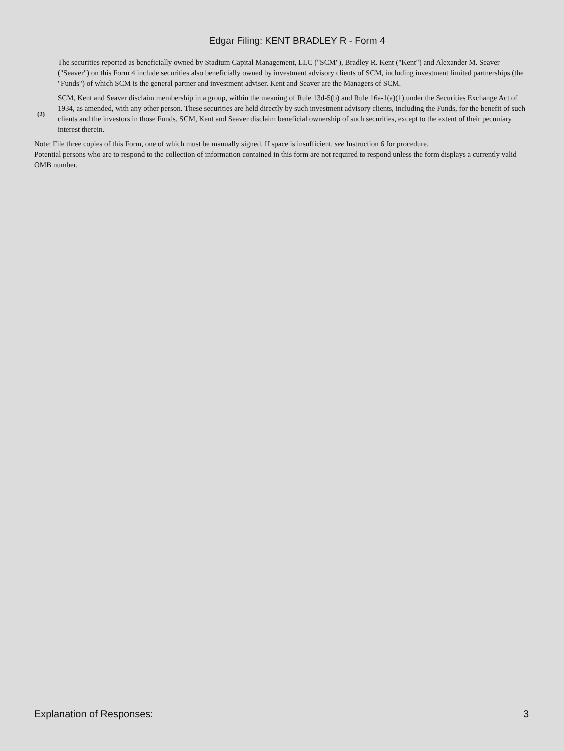Edgar Filing: KENT BRADLEY R - Form 4
| | The securities reported as beneficially owned by Stadium Capital Management, LLC ("SCM"), Bradley R. Kent ("Kent") and Alexander M. Seaver ("Seaver") on this Form 4 include securities also beneficially owned by investment advisory clients of SCM, including investment limited partnerships (the "Funds") of which SCM is the general partner and investment adviser. Kent and Seaver are the Managers of SCM. |
| (2) | SCM, Kent and Seaver disclaim membership in a group, within the meaning of Rule 13d-5(b) and Rule 16a-1(a)(1) under the Securities Exchange Act of 1934, as amended, with any other person. These securities are held directly by such investment advisory clients, including the Funds, for the benefit of such clients and the investors in those Funds. SCM, Kent and Seaver disclaim beneficial ownership of such securities, except to the extent of their pecuniary interest therein. |
Note: File three copies of this Form, one of which must be manually signed. If space is insufficient, see Instruction 6 for procedure.
Potential persons who are to respond to the collection of information contained in this form are not required to respond unless the form displays a currently valid OMB number.
Explanation of Responses: 3